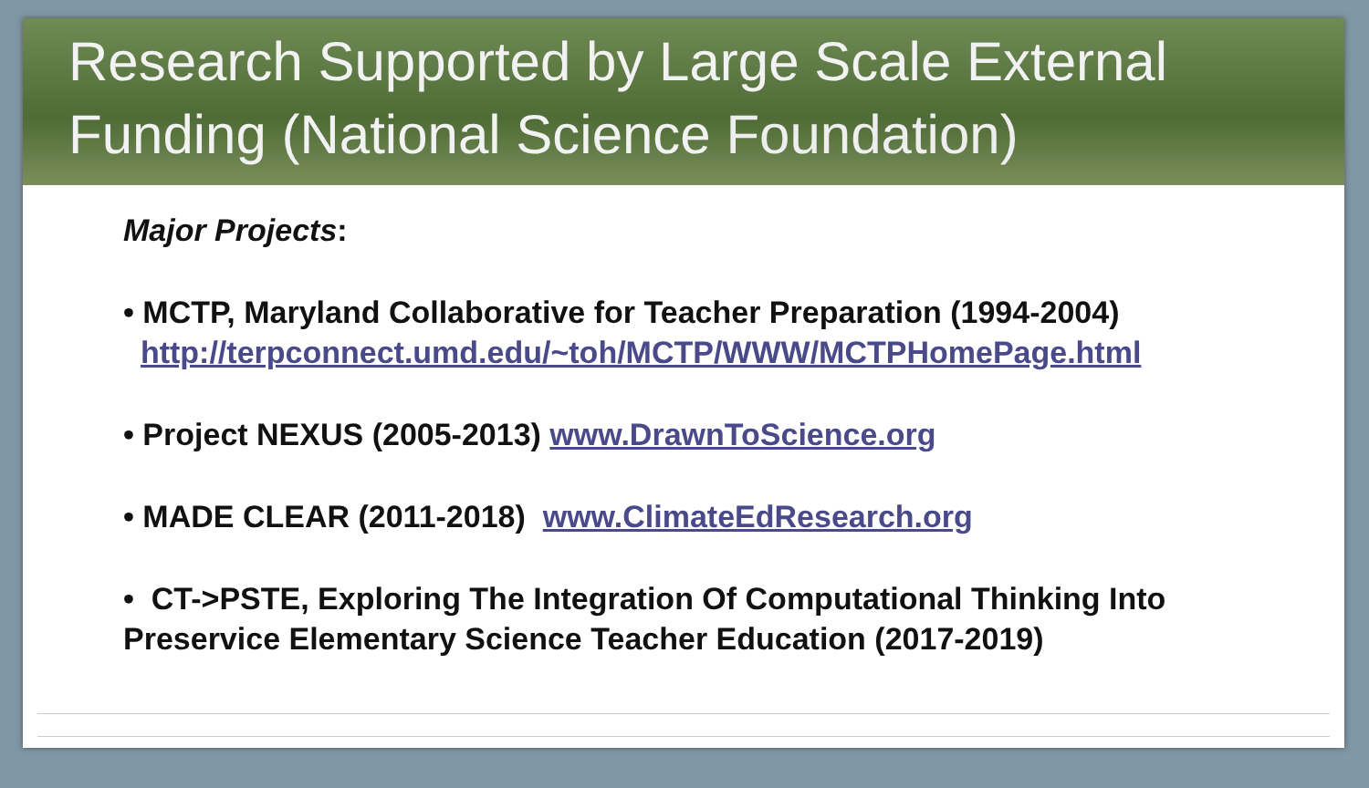Research Supported by Large Scale External Funding (National Science Foundation)
Major Projects:
• MCTP, Maryland Collaborative for Teacher Preparation (1994-2004)
http://terpconnect.umd.edu/~toh/MCTP/WWW/MCTPHomePage.html
• Project NEXUS (2005-2013) www.DrawnToScience.org
• MADE CLEAR (2011-2018) www.ClimateEdResearch.org
• CT->PSTE, Exploring The Integration Of Computational Thinking Into Preservice Elementary Science Teacher Education (2017-2019)